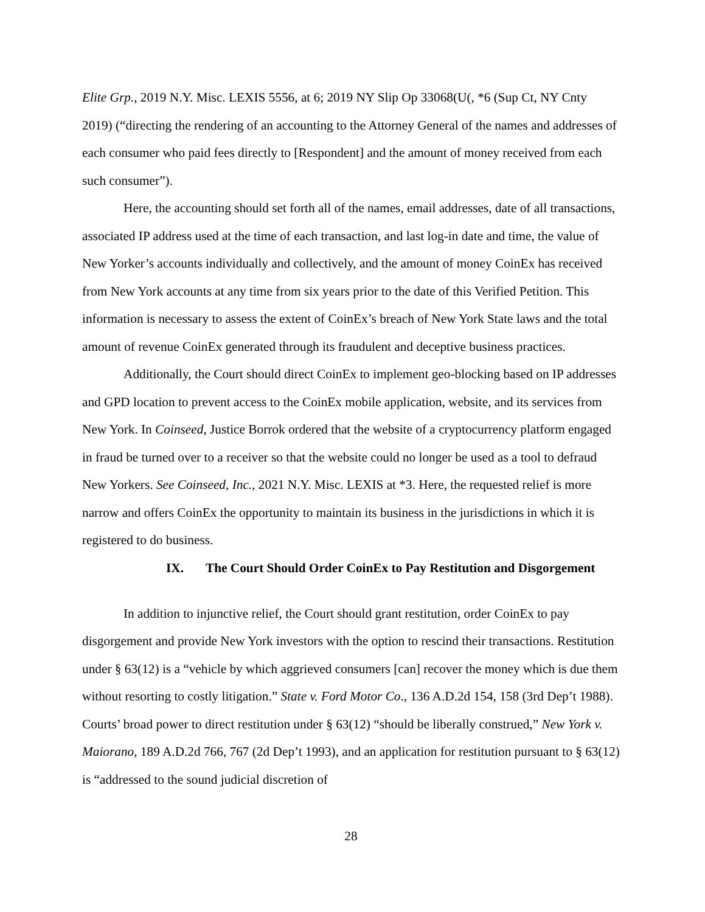Elite Grp., 2019 N.Y. Misc. LEXIS 5556, at 6; 2019 NY Slip Op 33068(U(, *6 (Sup Ct, NY Cnty 2019) (“directing the rendering of an accounting to the Attorney General of the names and addresses of each consumer who paid fees directly to [Respondent] and the amount of money received from each such consumer”).
Here, the accounting should set forth all of the names, email addresses, date of all transactions, associated IP address used at the time of each transaction, and last log-in date and time, the value of New Yorker’s accounts individually and collectively, and the amount of money CoinEx has received from New York accounts at any time from six years prior to the date of this Verified Petition. This information is necessary to assess the extent of CoinEx’s breach of New York State laws and the total amount of revenue CoinEx generated through its fraudulent and deceptive business practices.
Additionally, the Court should direct CoinEx to implement geo-blocking based on IP addresses and GPD location to prevent access to the CoinEx mobile application, website, and its services from New York. In Coinseed, Justice Borrok ordered that the website of a cryptocurrency platform engaged in fraud be turned over to a receiver so that the website could no longer be used as a tool to defraud New Yorkers. See Coinseed, Inc., 2021 N.Y. Misc. LEXIS at *3. Here, the requested relief is more narrow and offers CoinEx the opportunity to maintain its business in the jurisdictions in which it is registered to do business.
IX. The Court Should Order CoinEx to Pay Restitution and Disgorgement
In addition to injunctive relief, the Court should grant restitution, order CoinEx to pay disgorgement and provide New York investors with the option to rescind their transactions. Restitution under § 63(12) is a “vehicle by which aggrieved consumers [can] recover the money which is due them without resorting to costly litigation.” State v. Ford Motor Co., 136 A.D.2d 154, 158 (3rd Dep’t 1988). Courts’ broad power to direct restitution under § 63(12) “should be liberally construed,” New York v. Maiorano, 189 A.D.2d 766, 767 (2d Dep’t 1993), and an application for restitution pursuant to § 63(12) is “addressed to the sound judicial discretion of
28